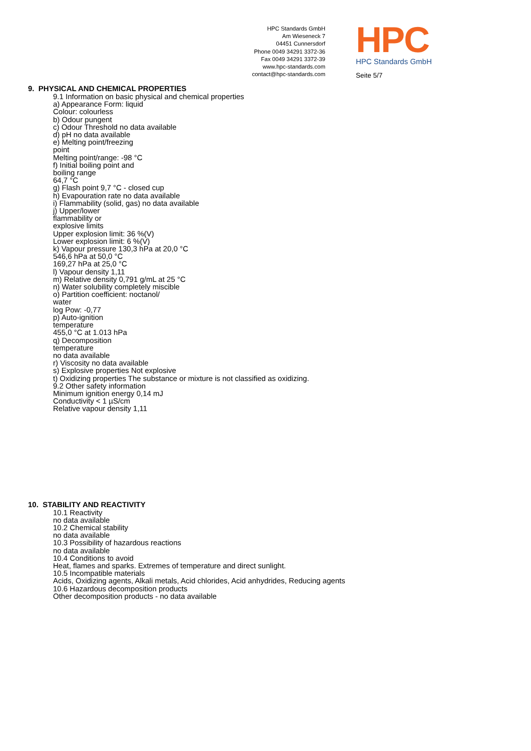HPC Standards GmbH
Am Wieseneck 7
04451 Cunnersdorf
Phone 0049 34291 3372-36
Fax 0049 34291 3372-39
www.hpc-standards.com
contact@hpc-standards.com
HPC
HPC Standards GmbH
Seite 5/7
9. PHYSICAL AND CHEMICAL PROPERTIES
9.1 Information on basic physical and chemical properties
a) Appearance Form: liquid
Colour: colourless
b) Odour pungent
c) Odour Threshold no data available
d) pH no data available
e) Melting point/freezing
point
Melting point/range: -98 °C
f) Initial boiling point and
boiling range
64,7 °C
g) Flash point 9,7 °C - closed cup
h) Evapouration rate no data available
i) Flammability (solid, gas) no data available
j) Upper/lower
flammability or
explosive limits
Upper explosion limit: 36 %(V)
Lower explosion limit: 6 %(V)
k) Vapour pressure 130,3 hPa at 20,0 °C
546,6 hPa at 50,0 °C
169,27 hPa at 25,0 °C
l) Vapour density 1,11
m) Relative density 0,791 g/mL at 25 °C
n) Water solubility completely miscible
o) Partition coefficient: noctanol/
water
log Pow: -0,77
p) Auto-ignition
temperature
455,0 °C at 1.013 hPa
q) Decomposition
temperature
no data available
r) Viscosity no data available
s) Explosive properties Not explosive
t) Oxidizing properties The substance or mixture is not classified as oxidizing.
9.2 Other safety information
Minimum ignition energy 0,14 mJ
Conductivity < 1 µS/cm
Relative vapour density 1,11
10. STABILITY AND REACTIVITY
10.1 Reactivity
no data available
10.2 Chemical stability
no data available
10.3 Possibility of hazardous reactions
no data available
10.4 Conditions to avoid
Heat, flames and sparks. Extremes of temperature and direct sunlight.
10.5 Incompatible materials
Acids, Oxidizing agents, Alkali metals, Acid chlorides, Acid anhydrides, Reducing agents
10.6 Hazardous decomposition products
Other decomposition products - no data available